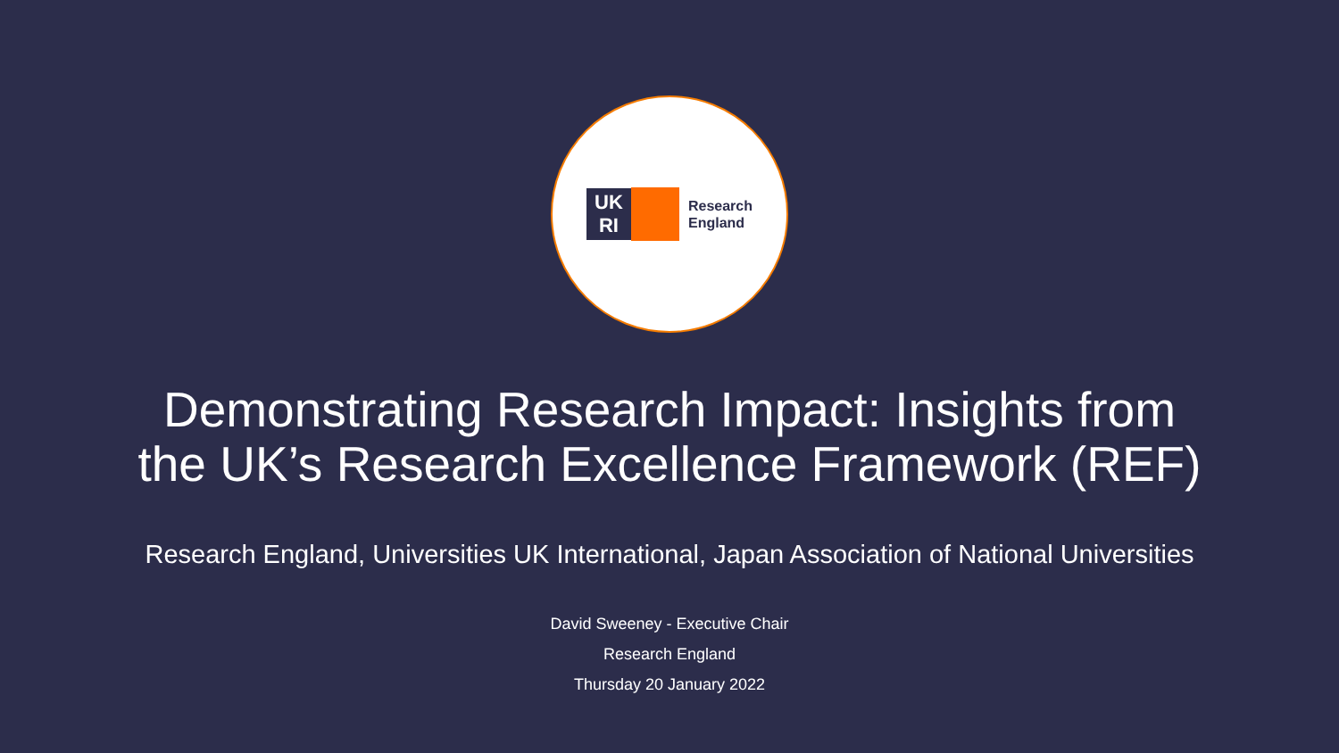UK
RI
Research
England
Demonstrating Research Impact: Insights from
the UK’s Research Excellence Framework (REF)
Research England, Universities UK International, Japan Association of National Universities
David Sweeney - Executive Chair
Research England
Thursday 20 January 2022